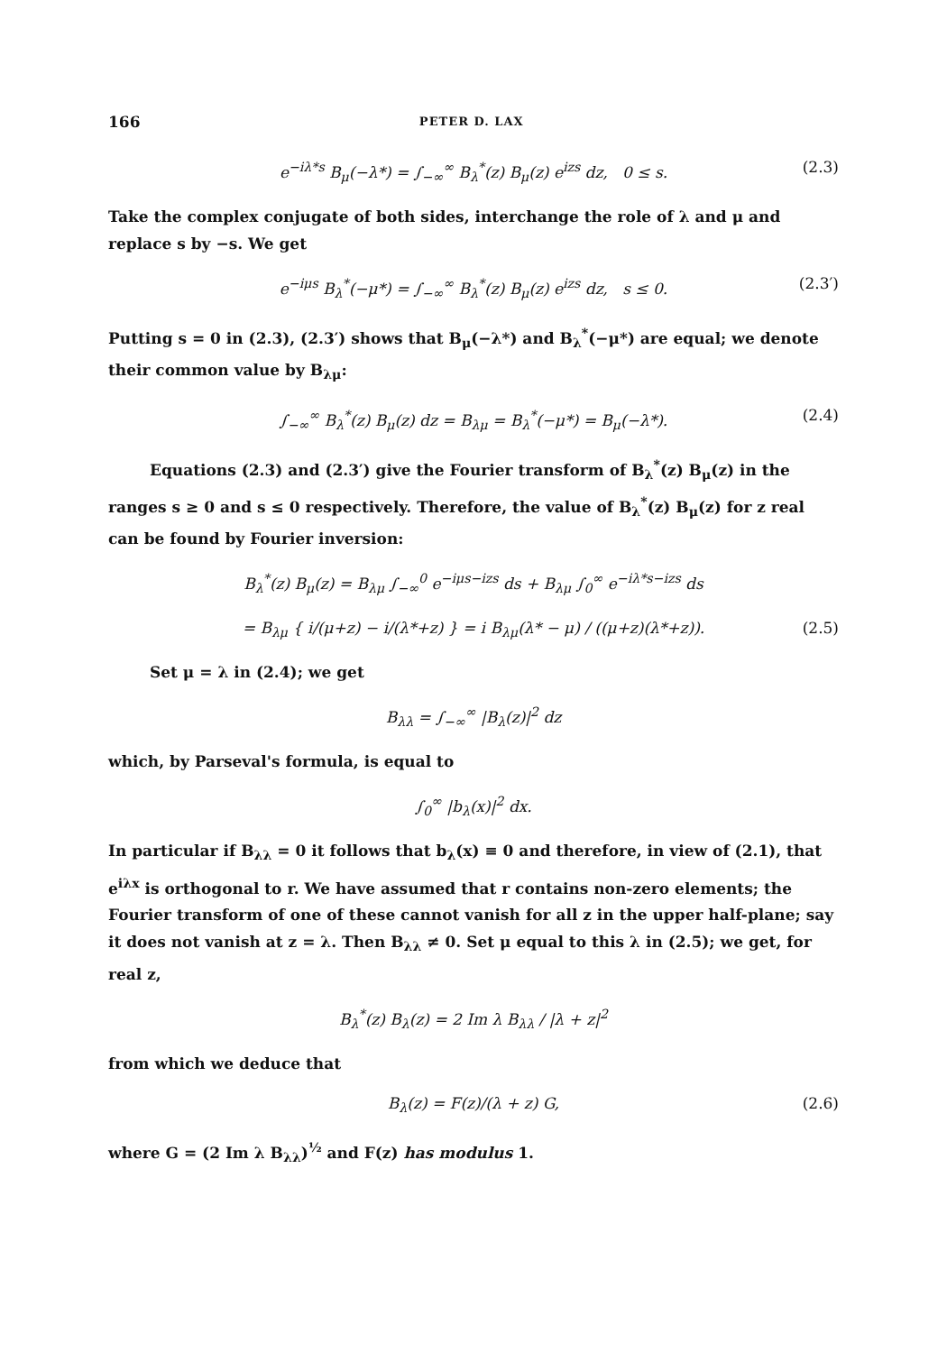166 PETER D. LAX
e<sup>−iλ*s</sup> B<sub>μ</sub>(−λ*) = ∫<sub>−∞</sub><sup>∞</sup> B<sub>λ</sub><sup>*</sup>(z) B<sub>μ</sub>(z) e<sup>izs</sup> dz, 0 ≤ s. (2.3)
Take the complex conjugate of both sides, interchange the role of λ and μ and replace s by −s. We get
e<sup>−iμs</sup> B<sub>λ</sub><sup>*</sup>(−μ*) = ∫<sub>−∞</sub><sup>∞</sup> B<sub>λ</sub><sup>*</sup>(z) B<sub>μ</sub>(z) e<sup>izs</sup> dz, s ≤ 0. (2.3′)
Putting s = 0 in (2.3), (2.3′) shows that B<sub>μ</sub>(−λ*) and B<sub>λ</sub><sup>*</sup>(−μ*) are equal; we denote their common value by B<sub>λμ</sub>:
∫<sub>−∞</sub><sup>∞</sup> B<sub>λ</sub><sup>*</sup>(z) B<sub>μ</sub>(z) dz = B<sub>λμ</sub> = B<sub>λ</sub><sup>*</sup>(−μ*) = B<sub>μ</sub>(−λ*). (2.4)
Equations (2.3) and (2.3′) give the Fourier transform of B<sub>λ</sub><sup>*</sup>(z) B<sub>μ</sub>(z) in the ranges s ≥ 0 and s ≤ 0 respectively. Therefore, the value of B<sub>λ</sub><sup>*</sup>(z) B<sub>μ</sub>(z) for z real can be found by Fourier inversion:
B<sub>λ</sub><sup>*</sup>(z) B<sub>μ</sub>(z) = B<sub>λμ</sub> ∫<sub>−∞</sub><sup>0</sup> e<sup>−iμs−izs</sup> ds + B<sub>λμ</sub> ∫<sub>0</sub><sup>∞</sup> e<sup>−iλ*s−izs</sup> ds
= B<sub>λμ</sub> { i/(μ+z) − i/(λ*+z) } = i B<sub>λμ</sub>(λ* − μ) / ((μ+z)(λ*+z)). (2.5)
Set μ = λ in (2.4); we get
B<sub>λλ</sub> = ∫<sub>−∞</sub><sup>∞</sup> |B<sub>λ</sub>(z)|<sup>2</sup> dz
which, by Parseval's formula, is equal to
∫<sub>0</sub><sup>∞</sup> |b<sub>λ</sub>(x)|<sup>2</sup> dx.
In particular if B<sub>λλ</sub> = 0 it follows that b<sub>λ</sub>(x) ≡ 0 and therefore, in view of (2.1), that e<sup>iλx</sup> is orthogonal to r. We have assumed that r contains non-zero elements; the Fourier transform of one of these cannot vanish for all z in the upper half-plane; say it does not vanish at z = λ. Then B<sub>λλ</sub> ≠ 0. Set μ equal to this λ in (2.5); we get, for real z,
B<sub>λ</sub><sup>*</sup>(z) B<sub>λ</sub>(z) = 2 Im λ B<sub>λλ</sub> / |λ + z|<sup>2</sup>
from which we deduce that
B<sub>λ</sub>(z) = F(z)/(λ + z) G, (2.6)
where G = (2 Im λ B<sub>λλ</sub>)<sup>½</sup> and F(z) has modulus 1.